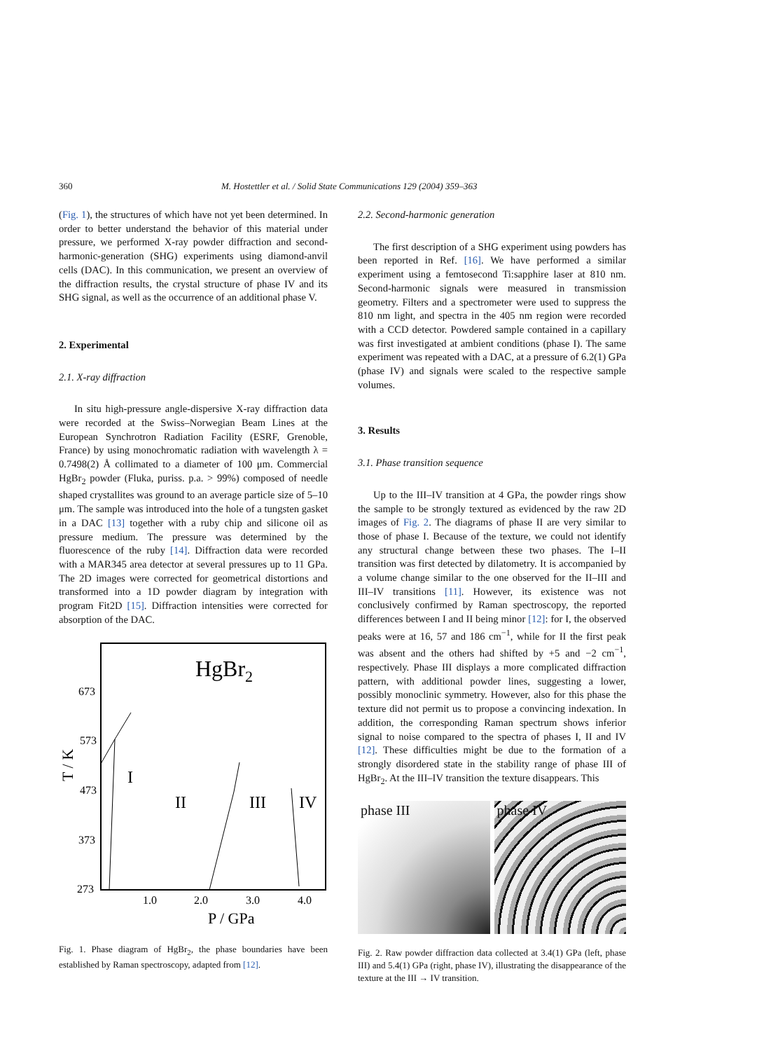360 M. Hostettler et al. / Solid State Communications 129 (2004) 359–363
(Fig. 1), the structures of which have not yet been determined. In order to better understand the behavior of this material under pressure, we performed X-ray powder diffraction and second-harmonic-generation (SHG) experiments using diamond-anvil cells (DAC). In this communication, we present an overview of the diffraction results, the crystal structure of phase IV and its SHG signal, as well as the occurrence of an additional phase V.
2. Experimental
2.1. X-ray diffraction
In situ high-pressure angle-dispersive X-ray diffraction data were recorded at the Swiss–Norwegian Beam Lines at the European Synchrotron Radiation Facility (ESRF, Grenoble, France) by using monochromatic radiation with wavelength λ = 0.7498(2) Å collimated to a diameter of 100 μm. Commercial HgBr<sub>2</sub> powder (Fluka, puriss. p.a. > 99%) composed of needle shaped crystallites was ground to an average particle size of 5–10 μm. The sample was introduced into the hole of a tungsten gasket in a DAC [13] together with a ruby chip and silicone oil as pressure medium. The pressure was determined by the fluorescence of the ruby [14]. Diffraction data were recorded with a MAR345 area detector at several pressures up to 11 GPa. The 2D images were corrected for geometrical distortions and transformed into a 1D powder diagram by integration with program Fit2D [15]. Diffraction intensities were corrected for absorption of the DAC.
HgBr2
673
573
473
373
273
1.0
2.0
3.0
4.0
P / GPa
T / K
I
II
III
IV
Fig. 1. Phase diagram of HgBr<sub>2</sub>, the phase boundaries have been established by Raman spectroscopy, adapted from [12].
2.2. Second-harmonic generation
The first description of a SHG experiment using powders has been reported in Ref. [16]. We have performed a similar experiment using a femtosecond Ti:sapphire laser at 810 nm. Second-harmonic signals were measured in transmission geometry. Filters and a spectrometer were used to suppress the 810 nm light, and spectra in the 405 nm region were recorded with a CCD detector. Powdered sample contained in a capillary was first investigated at ambient conditions (phase I). The same experiment was repeated with a DAC, at a pressure of 6.2(1) GPa (phase IV) and signals were scaled to the respective sample volumes.
3. Results
3.1. Phase transition sequence
Up to the III–IV transition at 4 GPa, the powder rings show the sample to be strongly textured as evidenced by the raw 2D images of Fig. 2. The diagrams of phase II are very similar to those of phase I. Because of the texture, we could not identify any structural change between these two phases. The I–II transition was first detected by dilatometry. It is accompanied by a volume change similar to the one observed for the II–III and III–IV transitions [11]. However, its existence was not conclusively confirmed by Raman spectroscopy, the reported differences between I and II being minor [12]: for I, the observed peaks were at 16, 57 and 186 cm<sup>−1</sup>, while for II the first peak was absent and the others had shifted by +5 and −2 cm<sup>−1</sup>, respectively. Phase III displays a more complicated diffraction pattern, with additional powder lines, suggesting a lower, possibly monoclinic symmetry. However, also for this phase the texture did not permit us to propose a convincing indexation. In addition, the corresponding Raman spectrum shows inferior signal to noise compared to the spectra of phases I, II and IV [12]. These difficulties might be due to the formation of a strongly disordered state in the stability range of phase III of HgBr<sub>2</sub>. At the III–IV transition the texture disappears. This
phase III phase IV
Fig. 2. Raw powder diffraction data collected at 3.4(1) GPa (left, phase III) and 5.4(1) GPa (right, phase IV), illustrating the disappearance of the texture at the III → IV transition.